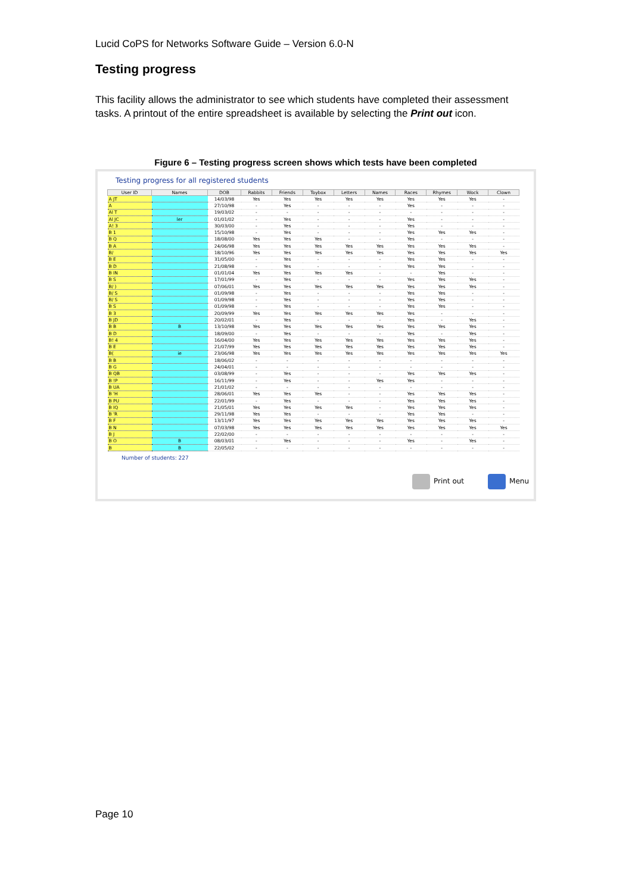Lucid CoPS for Networks Software Guide – Version 6.0-N
Testing progress
This facility allows the administrator to see which students have completed their assessment tasks. A printout of the entire spreadsheet is available by selecting the Print out icon.
Figure 6 – Testing progress screen shows which tests have been completed
Testing progress for all registered students
| User ID | Names | DOB | Rabbits | Friends | Toybox | Letters | Names | Races | Rhymes | Wock | Clown |
| --- | --- | --- | --- | --- | --- | --- | --- | --- | --- | --- | --- |
| A JT | | 14/03/98 | Yes | Yes | Yes | Yes | Yes | Yes | Yes | Yes | - |
| A | | 27/10/98 | - | Yes | - | - | - | Yes | - | - | - |
| Al T | | 19/03/02 | - | - | - | - | - | - | - | - | - |
| Al JC | ler | 01/01/02 | - | Yes | - | - | - | Yes | - | - | - |
| A! 3 | | 30/03/00 | - | Yes | - | - | - | Yes | - | - | - |
| B 1 | | 15/10/98 | - | Yes | - | - | - | Yes | Yes | Yes | - |
| B Q | | 18/08/00 | Yes | Yes | Yes | - | - | Yes | - | - | - |
| B A | | 24/06/98 | Yes | Yes | Yes | Yes | Yes | Yes | Yes | Yes | - |
| B/ | | 18/10/96 | Yes | Yes | Yes | Yes | Yes | Yes | Yes | Yes | Yes |
| B E | | 31/05/00 | - | Yes | - | - | - | Yes | Yes | - | - |
| B D | | 21/08/98 | - | Yes | - | - | - | Yes | Yes | - | - |
| B IN | | 01/01/04 | Yes | Yes | Yes | Yes | - | - | Yes | - | - |
| B S | | 17/01/99 | - | Yes | - | - | - | Yes | Yes | Yes | - |
| B/ ) | | 07/06/01 | Yes | Yes | Yes | Yes | Yes | Yes | Yes | Yes | - |
| B/ S | | 01/09/98 | - | Yes | - | - | - | Yes | Yes | - | - |
| B/ S | | 01/09/98 | - | Yes | - | - | - | Yes | Yes | - | - |
| B S | | 01/09/98 | - | Yes | - | - | - | Yes | Yes | - | - |
| B 3 | | 20/09/99 | Yes | Yes | Yes | Yes | Yes | Yes | - | - | - |
| B JD | | 20/02/01 | - | Yes | - | - | - | Yes | - | Yes | - |
| B B | B | 13/10/98 | Yes | Yes | Yes | Yes | Yes | Yes | Yes | Yes | - |
| B D | | 18/09/00 | - | Yes | - | - | - | Yes | - | Yes | - |
| B! 4 | | 16/04/00 | Yes | Yes | Yes | Yes | Yes | Yes | Yes | Yes | - |
| B E | | 21/07/99 | Yes | Yes | Yes | Yes | Yes | Yes | Yes | Yes | - |
| B( | ie | 23/06/98 | Yes | Yes | Yes | Yes | Yes | Yes | Yes | Yes | Yes |
| B B | | 18/06/02 | - | - | - | - | - | - | - | - | - |
| B G | | 24/04/01 | - | - | - | - | - | - | - | - | - |
| B QB | | 03/08/99 | - | Yes | - | - | - | Yes | Yes | Yes | - |
| B !P | | 16/11/99 | - | Yes | - | - | Yes | Yes | - | - | - |
| B UA | | 21/01/02 | - | - | - | - | - | - | - | - | - |
| B 'H | | 28/06/01 | Yes | Yes | Yes | - | - | Yes | Yes | Yes | - |
| B PU | | 22/01/99 | - | Yes | - | - | - | Yes | Yes | Yes | - |
| B IQ | | 21/05/01 | Yes | Yes | Yes | Yes | - | Yes | Yes | Yes | - |
| B 'R | | 29/11/98 | Yes | Yes | - | - | - | Yes | Yes | - | - |
| B F | | 13/11/97 | Yes | Yes | Yes | Yes | Yes | Yes | Yes | Yes | - |
| B N | | 07/03/98 | Yes | Yes | Yes | Yes | Yes | Yes | Yes | Yes | Yes |
| B J | | 22/02/00 | - | - | - | - | - | - | - | - | - |
| B O | B | 08/03/01 | - | Yes | - | - | - | Yes | - | Yes | - |
| B | B | 22/05/02 | - | - | - | - | - | - | - | - | - |
Number of students: 227
Print out Menu
Page 10